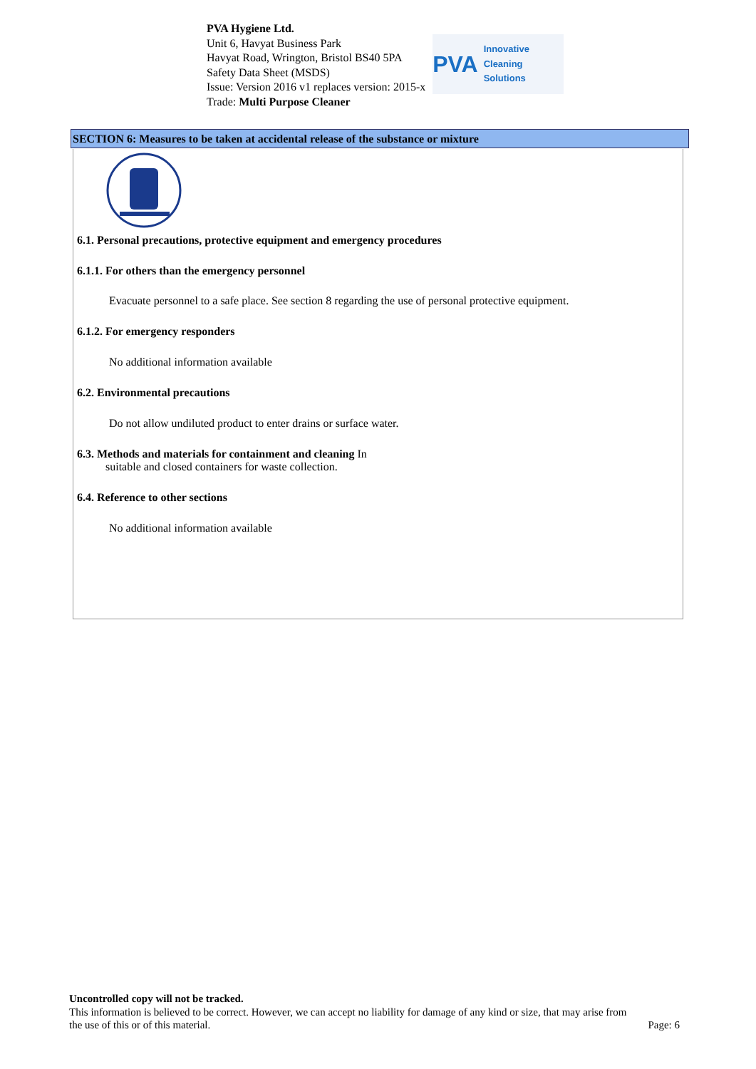PVA Hygiene Ltd.
Unit 6, Havyat Business Park
Havyat Road, Wrington, Bristol BS40 5PA
Safety Data Sheet (MSDS)
Issue: Version 2016 v1 replaces version: 2015-x
Trade: Multi Purpose Cleaner
PVA Innovative Cleaning Solutions
SECTION 6: Measures to be taken at accidental release of the substance or mixture
6.1. Personal precautions, protective equipment and emergency procedures
6.1.1. For others than the emergency personnel
Evacuate personnel to a safe place. See section 8 regarding the use of personal protective equipment.
6.1.2. For emergency responders
No additional information available
6.2. Environmental precautions
Do not allow undiluted product to enter drains or surface water.
6.3. Methods and materials for containment and cleaning In
suitable and closed containers for waste collection.
6.4. Reference to other sections
No additional information available
Uncontrolled copy will not be tracked.
This information is believed to be correct. However, we can accept no liability for damage of any kind or size, that may arise from
the use of this or of this material. Page: 6